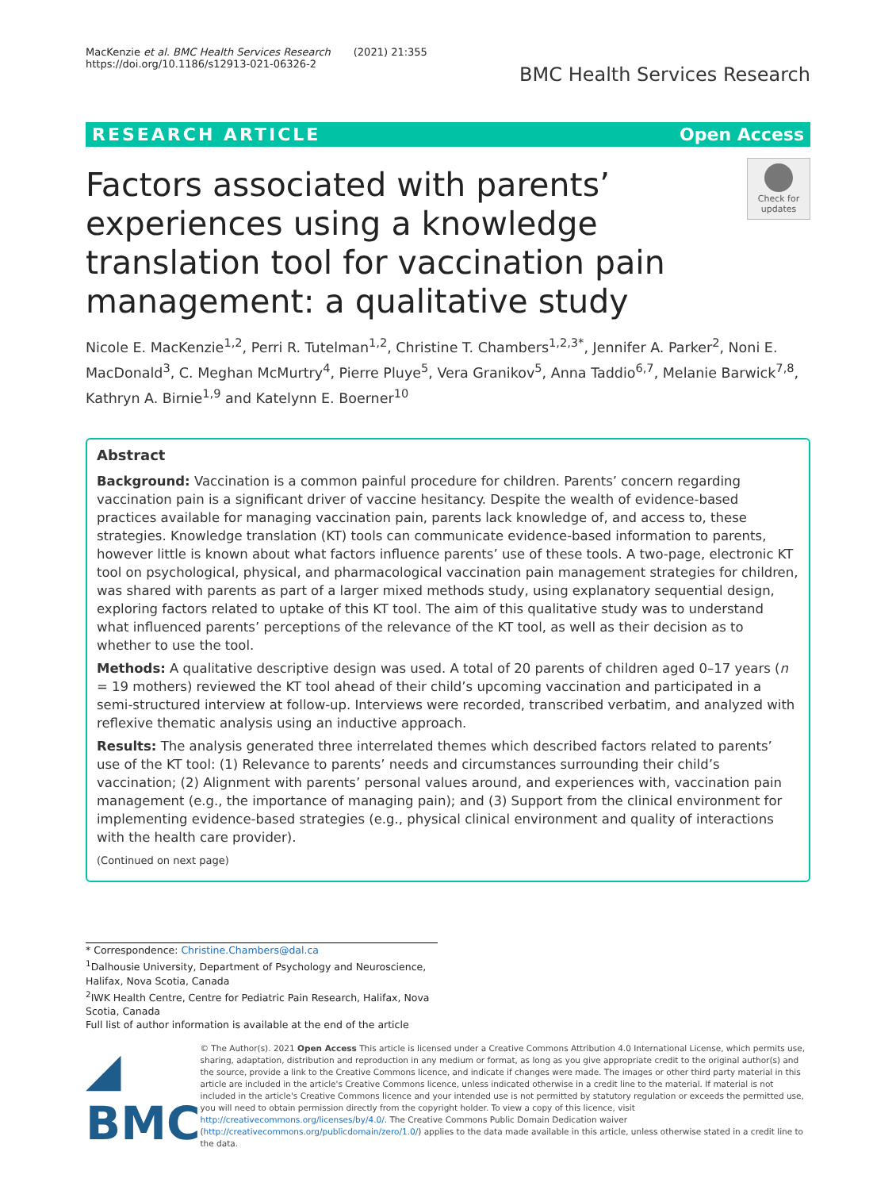MacKenzie et al. BMC Health Services Research (2021) 21:355
https://doi.org/10.1186/s12913-021-06326-2
BMC Health Services Research
RESEARCH ARTICLE Open Access
Factors associated with parents’ experiences using a knowledge translation tool for vaccination pain management: a qualitative study
Check for updates
Nicole E. MacKenzie<sup>1,2</sup>, Perri R. Tutelman<sup>1,2</sup>, Christine T. Chambers<sup>1,2,3*</sup>, Jennifer A. Parker<sup>2</sup>, Noni E. MacDonald<sup>3</sup>, C. Meghan McMurtry<sup>4</sup>, Pierre Pluye<sup>5</sup>, Vera Granikov<sup>5</sup>, Anna Taddio<sup>6,7</sup>, Melanie Barwick<sup>7,8</sup>, Kathryn A. Birnie<sup>1,9</sup> and Katelynn E. Boerner<sup>10</sup>
Abstract
Background: Vaccination is a common painful procedure for children. Parents’ concern regarding vaccination pain is a significant driver of vaccine hesitancy. Despite the wealth of evidence-based practices available for managing vaccination pain, parents lack knowledge of, and access to, these strategies. Knowledge translation (KT) tools can communicate evidence-based information to parents, however little is known about what factors influence parents’ use of these tools. A two-page, electronic KT tool on psychological, physical, and pharmacological vaccination pain management strategies for children, was shared with parents as part of a larger mixed methods study, using explanatory sequential design, exploring factors related to uptake of this KT tool. The aim of this qualitative study was to understand what influenced parents’ perceptions of the relevance of the KT tool, as well as their decision as to whether to use the tool.
Methods: A qualitative descriptive design was used. A total of 20 parents of children aged 0–17 years (n = 19 mothers) reviewed the KT tool ahead of their child’s upcoming vaccination and participated in a semi-structured interview at follow-up. Interviews were recorded, transcribed verbatim, and analyzed with reflexive thematic analysis using an inductive approach.
Results: The analysis generated three interrelated themes which described factors related to parents’ use of the KT tool: (1) Relevance to parents’ needs and circumstances surrounding their child’s vaccination; (2) Alignment with parents’ personal values around, and experiences with, vaccination pain management (e.g., the importance of managing pain); and (3) Support from the clinical environment for implementing evidence-based strategies (e.g., physical clinical environment and quality of interactions with the health care provider).
(Continued on next page)
* Correspondence: Christine.Chambers@dal.ca
<sup>1</sup> Dalhousie University, Department of Psychology and Neuroscience, Halifax, Nova Scotia, Canada
<sup>2</sup> IWK Health Centre, Centre for Pediatric Pain Research, Halifax, Nova Scotia, Canada
Full list of author information is available at the end of the article
◢ BMC
© The Author(s). 2021 Open Access This article is licensed under a Creative Commons Attribution 4.0 International License, which permits use, sharing, adaptation, distribution and reproduction in any medium or format, as long as you give appropriate credit to the original author(s) and the source, provide a link to the Creative Commons licence, and indicate if changes were made. The images or other third party material in this article are included in the article's Creative Commons licence, unless indicated otherwise in a credit line to the material. If material is not included in the article's Creative Commons licence and your intended use is not permitted by statutory regulation or exceeds the permitted use, you will need to obtain permission directly from the copyright holder. To view a copy of this licence, visit http://creativecommons.org/licenses/by/4.0/. The Creative Commons Public Domain Dedication waiver (http://creativecommons.org/publicdomain/zero/1.0/) applies to the data made available in this article, unless otherwise stated in a credit line to the data.